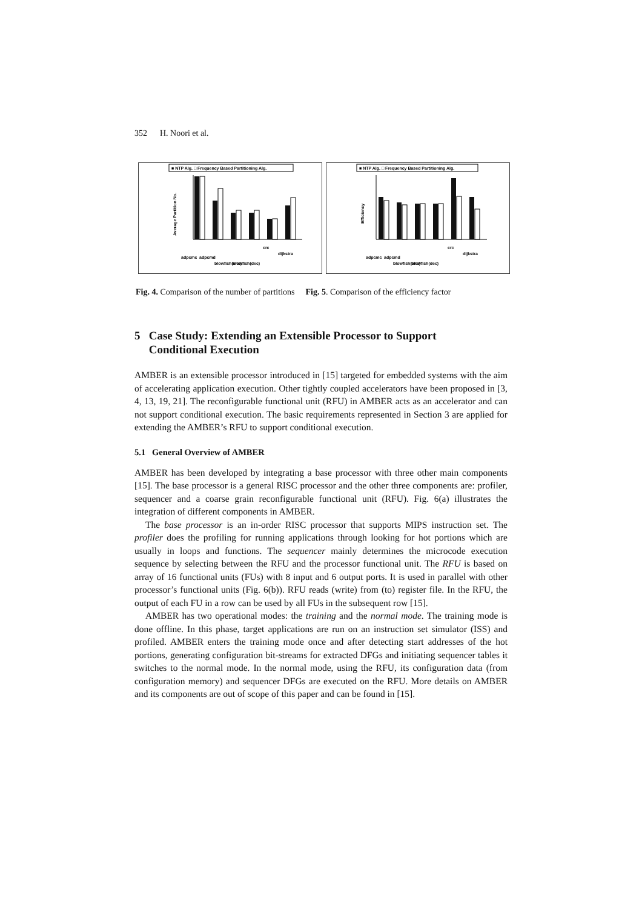352 H. Noori et al.
■ NTP Alg. □ Frequency Based Partitioning Alg.
Average Partition No.
adpcmc
adpcmd
blowfish(enc)
blowfish(dec)
crc
dijkstra
■ NTP Alg. □ Frequency Based Partitioning Alg.
Efficiency
adpcmc
adpcmd
blowfish(enc)
blowfish(dec)
crc
dijkstra
Fig. 4. Comparison of the number of partitions Fig. 5. Comparison of the efficiency factor
5 Case Study: Extending an Extensible Processor to Support
Conditional Execution
AMBER is an extensible processor introduced in [15] targeted for embedded systems with the aim of accelerating application execution. Other tightly coupled accelerators have been proposed in [3, 4, 13, 19, 21]. The reconfigurable functional unit (RFU) in AMBER acts as an accelerator and can not support conditional execution. The basic requirements represented in Section 3 are applied for extending the AMBER’s RFU to support conditional execution.
5.1 General Overview of AMBER
AMBER has been developed by integrating a base processor with three other main components [15]. The base processor is a general RISC processor and the other three components are: profiler, sequencer and a coarse grain reconfigurable functional unit (RFU). Fig. 6(a) illustrates the integration of different components in AMBER.
The base processor is an in-order RISC processor that supports MIPS instruction set. The profiler does the profiling for running applications through looking for hot portions which are usually in loops and functions. The sequencer mainly determines the microcode execution sequence by selecting between the RFU and the processor functional unit. The RFU is based on array of 16 functional units (FUs) with 8 input and 6 output ports. It is used in parallel with other processor’s functional units (Fig. 6(b)). RFU reads (write) from (to) register file. In the RFU, the output of each FU in a row can be used by all FUs in the subsequent row [15].
AMBER has two operational modes: the training and the normal mode. The training mode is done offline. In this phase, target applications are run on an instruction set simulator (ISS) and profiled. AMBER enters the training mode once and after detecting start addresses of the hot portions, generating configuration bit-streams for extracted DFGs and initiating sequencer tables it switches to the normal mode. In the normal mode, using the RFU, its configuration data (from configuration memory) and sequencer DFGs are executed on the RFU. More details on AMBER and its components are out of scope of this paper and can be found in [15].